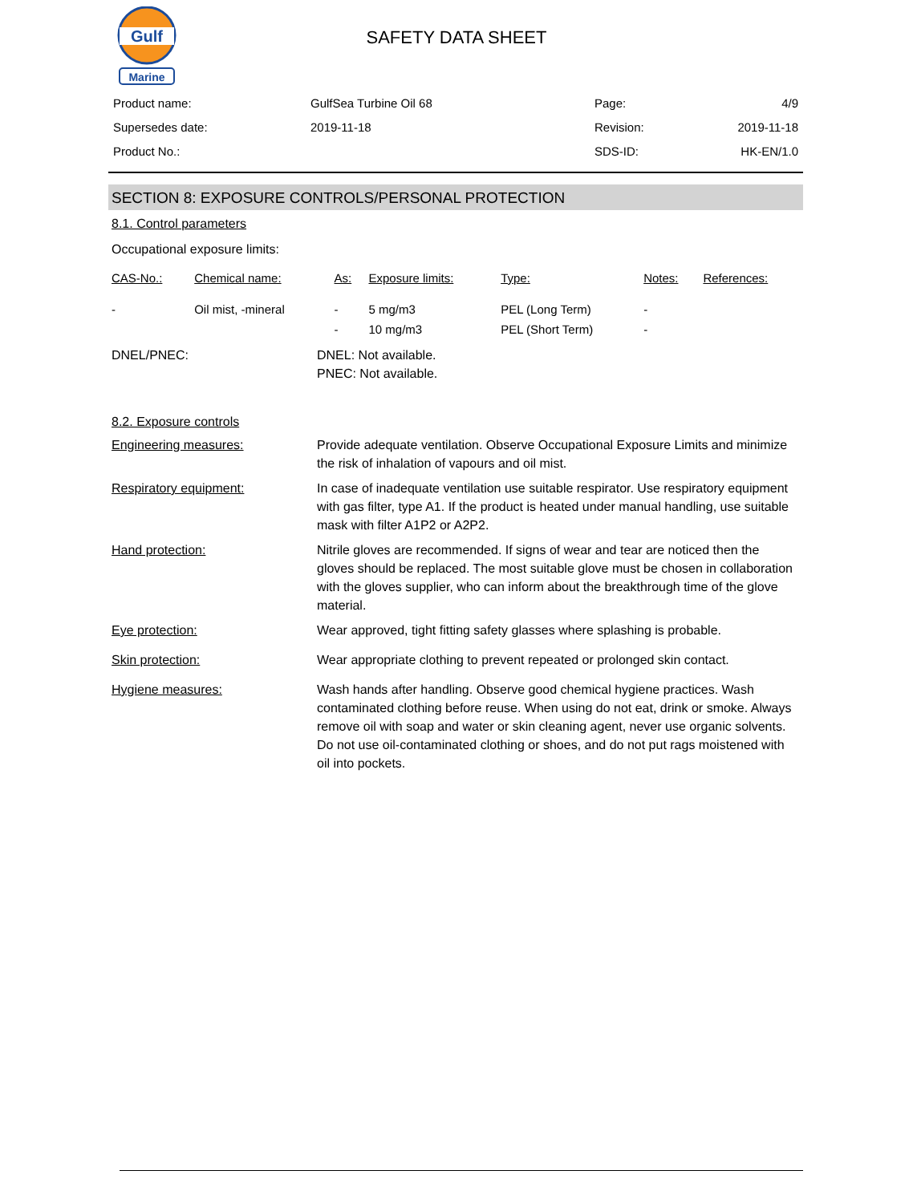Gulf
Marine
SAFETY DATA SHEET
| Product name: | GulfSea Turbine Oil 68 | Page: | 4/9 |
| Supersedes date: | 2019-11-18 | Revision: | 2019-11-18 |
| Product No.: | | SDS-ID: | HK-EN/1.0 |
SECTION 8: EXPOSURE CONTROLS/PERSONAL PROTECTION
8.1. Control parameters
Occupational exposure limits:
| CAS-No.: | Chemical name: | As: | Exposure limits: | Type: | Notes: | References: |
| --- | --- | --- | --- | --- | --- | --- |
| - | Oil mist, -mineral | - | 5 mg/m3 | PEL (Long Term) | - | |
| | | - | 10 mg/m3 | PEL (Short Term) | - | |
DNEL/PNEC: DNEL: Not available.
PNEC: Not available.
8.2. Exposure controls
Engineering measures: Provide adequate ventilation. Observe Occupational Exposure Limits and minimize the risk of inhalation of vapours and oil mist.
Respiratory equipment: In case of inadequate ventilation use suitable respirator. Use respiratory equipment with gas filter, type A1. If the product is heated under manual handling, use suitable mask with filter A1P2 or A2P2.
Hand protection: Nitrile gloves are recommended. If signs of wear and tear are noticed then the gloves should be replaced. The most suitable glove must be chosen in collaboration with the gloves supplier, who can inform about the breakthrough time of the glove material.
Eye protection: Wear approved, tight fitting safety glasses where splashing is probable.
Skin protection: Wear appropriate clothing to prevent repeated or prolonged skin contact.
Hygiene measures: Wash hands after handling. Observe good chemical hygiene practices. Wash contaminated clothing before reuse. When using do not eat, drink or smoke. Always remove oil with soap and water or skin cleaning agent, never use organic solvents. Do not use oil-contaminated clothing or shoes, and do not put rags moistened with oil into pockets.